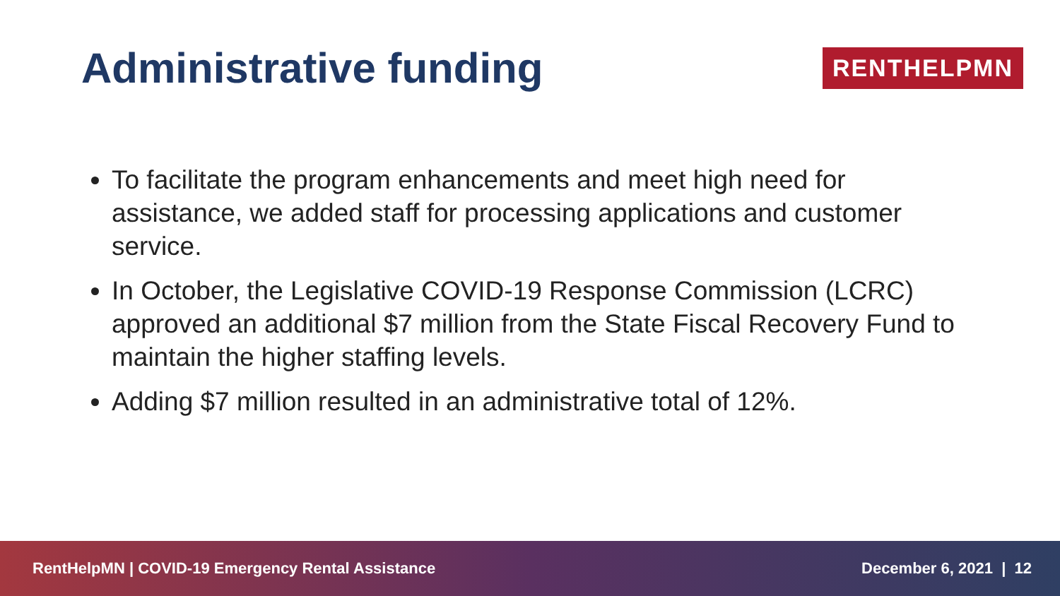Administrative funding
RENTHELPMN
To facilitate the program enhancements and meet high need for assistance, we added staff for processing applications and customer service.
In October, the Legislative COVID-19 Response Commission (LCRC) approved an additional $7 million from the State Fiscal Recovery Fund to maintain the higher staffing levels.
Adding $7 million resulted in an administrative total of 12%.
RentHelpMN | COVID-19 Emergency Rental Assistance December 6, 2021 | 12